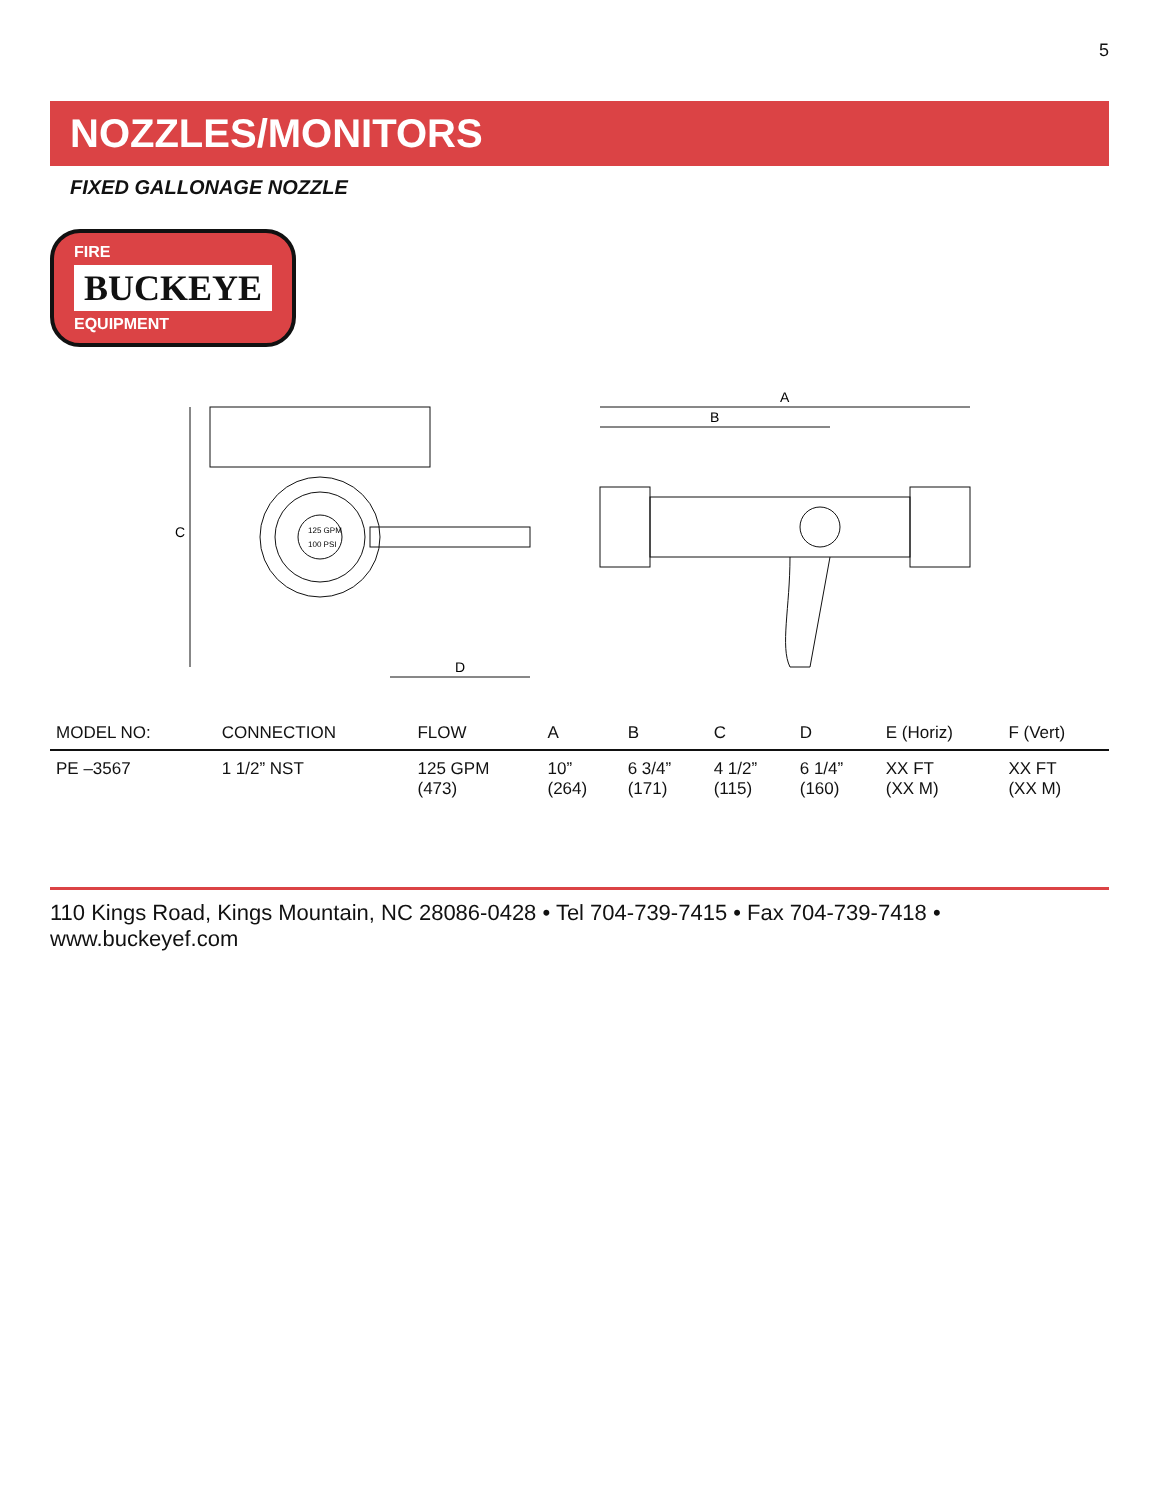5
NOZZLES/MONITORS
FIXED GALLONAGE NOZZLE
FIRE BUCKEYE EQUIPMENT
C
D
125 GPM
100 PSI
A
B
| MODEL NO: | CONNECTION | FLOW | A | B | C | D | E (Horiz) | F (Vert) |
| --- | --- | --- | --- | --- | --- | --- | --- | --- |
| PE –3567 | 1 1/2” NST | 125 GPM (473) | 10” (264) | 6 3/4” (171) | 4 1/2” (115) | 6 1/4” (160) | XX FT (XX M) | XX FT (XX M) |
110 Kings Road, Kings Mountain, NC 28086-0428 • Tel 704-739-7415 • Fax 704-739-7418 • www.buckeyef.com